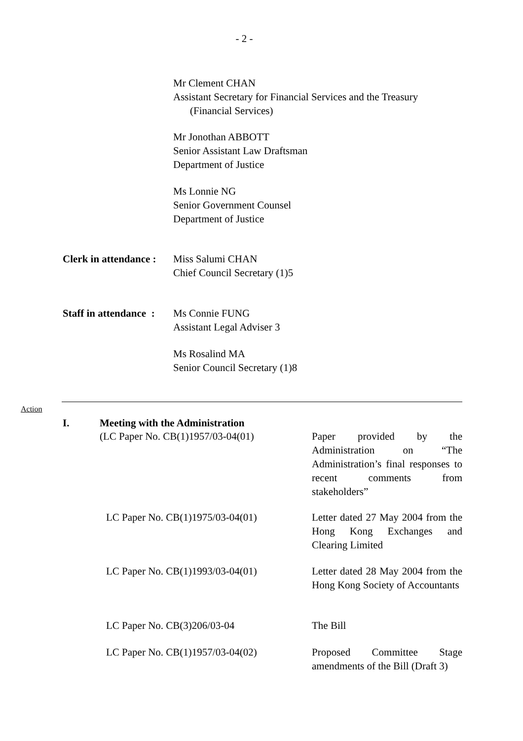- 2 -
Mr Clement CHAN
Assistant Secretary for Financial Services and the Treasury
(Financial Services)
Mr Jonothan ABBOTT
Senior Assistant Law Draftsman
Department of Justice
Ms Lonnie NG
Senior Government Counsel
Department of Justice
Clerk in attendance :
Miss Salumi CHAN
Chief Council Secretary (1)5
Staff in attendance :
Ms Connie FUNG
Assistant Legal Adviser 3
Ms Rosalind MA
Senior Council Secretary (1)8
Action
I. Meeting with the Administration
(LC Paper No. CB(1)1957/03-04(01) Paper provided by the Administration on “The Administration’s final responses to recent comments from stakeholders”
LC Paper No. CB(1)1975/03-04(01) Letter dated 27 May 2004 from the Hong Kong Exchanges and Clearing Limited
LC Paper No. CB(1)1993/03-04(01) Letter dated 28 May 2004 from the Hong Kong Society of Accountants
LC Paper No. CB(3)206/03-04 The Bill
LC Paper No. CB(1)1957/03-04(02) Proposed Committee Stage amendments of the Bill (Draft 3)